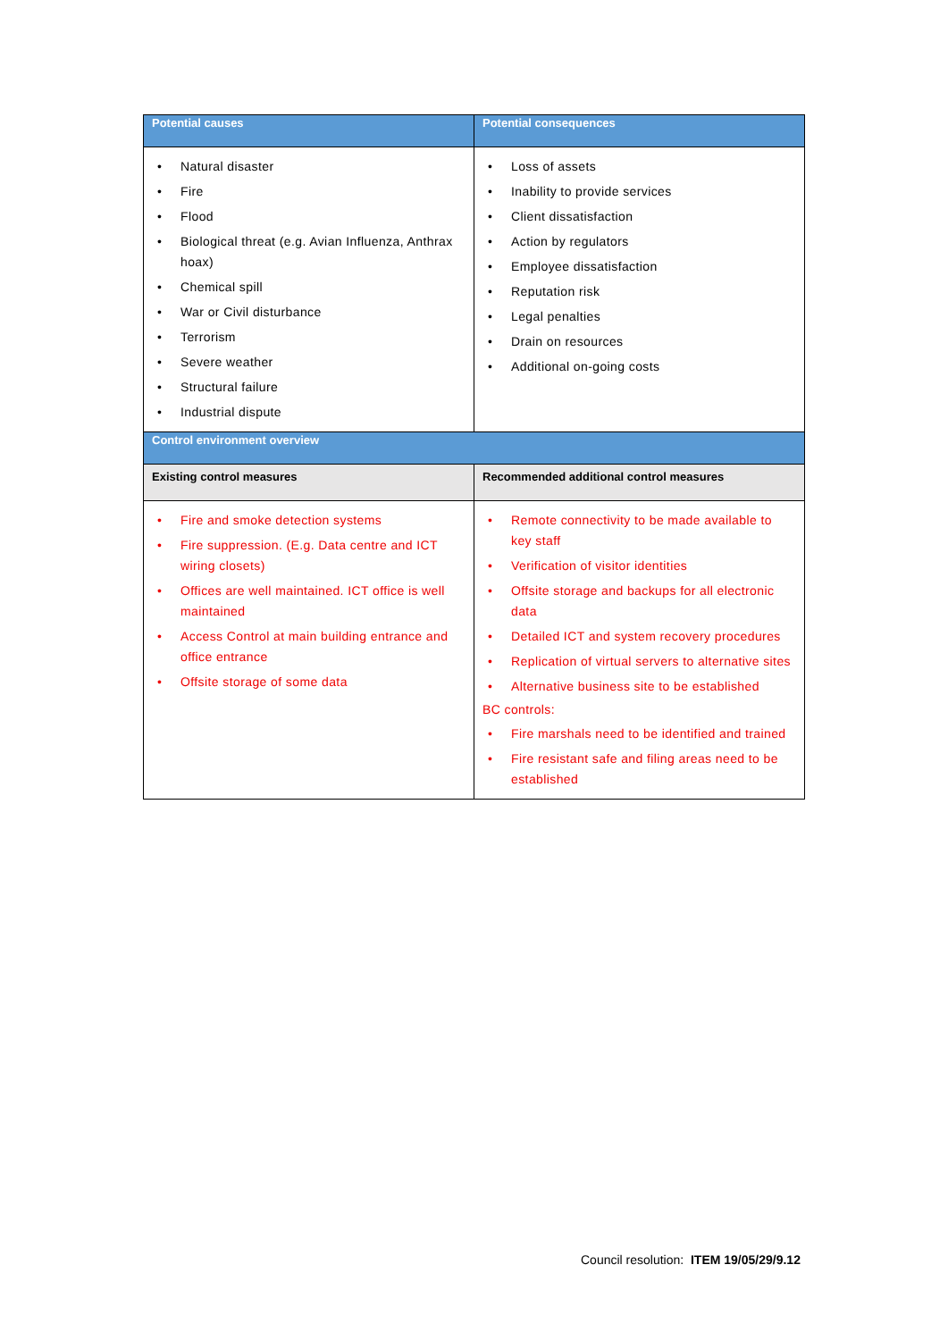| Potential causes | Potential consequences |
| --- | --- |
| Natural disaster Fire Flood Biological threat (e.g. Avian Influenza, Anthrax hoax) Chemical spill War or Civil disturbance Terrorism Severe weather Structural failure Industrial dispute | Loss of assets Inability to provide services Client dissatisfaction Action by regulators Employee dissatisfaction Reputation risk Legal penalties Drain on resources Additional on-going costs |
| Control environment overview | |
| Existing control measures | Recommended additional control measures |
| Fire and smoke detection systems Fire suppression. (E.g. Data centre and ICT wiring closets) Offices are well maintained. ICT office is well maintained Access Control at main building entrance and office entrance Offsite storage of some data | Remote connectivity to be made available to key staff Verification of visitor identities Offsite storage and backups for all electronic data Detailed ICT and system recovery procedures Replication of virtual servers to alternative sites Alternative business site to be established BC controls: Fire marshals need to be identified and trained Fire resistant safe and filing areas need to be established |
Council resolution: ITEM 19/05/29/9.12